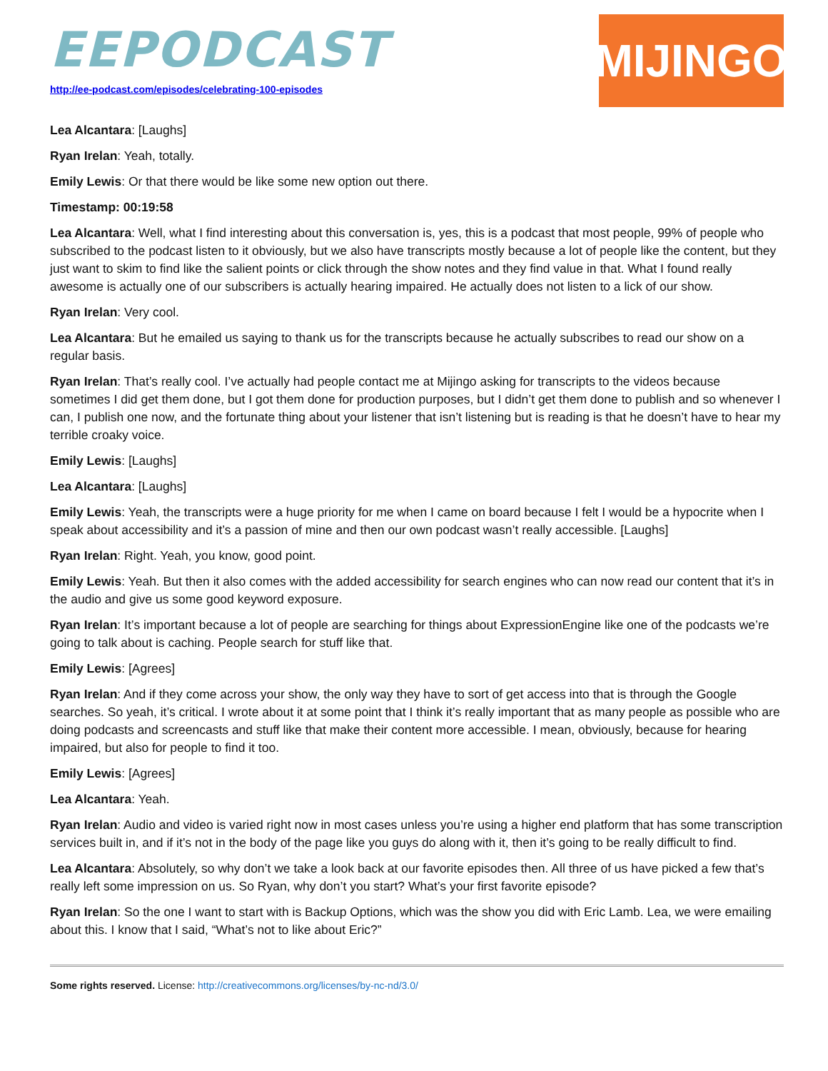EEPODCAST
http://ee-podcast.com/episodes/celebrating-100-episodes
MIJINGO
Lea Alcantara: [Laughs]
Ryan Irelan: Yeah, totally.
Emily Lewis: Or that there would be like some new option out there.
Timestamp: 00:19:58
Lea Alcantara: Well, what I find interesting about this conversation is, yes, this is a podcast that most people, 99% of people who subscribed to the podcast listen to it obviously, but we also have transcripts mostly because a lot of people like the content, but they just want to skim to find like the salient points or click through the show notes and they find value in that. What I found really awesome is actually one of our subscribers is actually hearing impaired. He actually does not listen to a lick of our show.
Ryan Irelan: Very cool.
Lea Alcantara: But he emailed us saying to thank us for the transcripts because he actually subscribes to read our show on a regular basis.
Ryan Irelan: That’s really cool. I’ve actually had people contact me at Mijingo asking for transcripts to the videos because sometimes I did get them done, but I got them done for production purposes, but I didn’t get them done to publish and so whenever I can, I publish one now, and the fortunate thing about your listener that isn’t listening but is reading is that he doesn’t have to hear my terrible croaky voice.
Emily Lewis: [Laughs]
Lea Alcantara: [Laughs]
Emily Lewis: Yeah, the transcripts were a huge priority for me when I came on board because I felt I would be a hypocrite when I speak about accessibility and it’s a passion of mine and then our own podcast wasn’t really accessible. [Laughs]
Ryan Irelan: Right. Yeah, you know, good point.
Emily Lewis: Yeah. But then it also comes with the added accessibility for search engines who can now read our content that it’s in the audio and give us some good keyword exposure.
Ryan Irelan: It’s important because a lot of people are searching for things about ExpressionEngine like one of the podcasts we’re going to talk about is caching. People search for stuff like that.
Emily Lewis: [Agrees]
Ryan Irelan: And if they come across your show, the only way they have to sort of get access into that is through the Google searches. So yeah, it’s critical. I wrote about it at some point that I think it’s really important that as many people as possible who are doing podcasts and screencasts and stuff like that make their content more accessible. I mean, obviously, because for hearing impaired, but also for people to find it too.
Emily Lewis: [Agrees]
Lea Alcantara: Yeah.
Ryan Irelan: Audio and video is varied right now in most cases unless you’re using a higher end platform that has some transcription services built in, and if it’s not in the body of the page like you guys do along with it, then it’s going to be really difficult to find.
Lea Alcantara: Absolutely, so why don’t we take a look back at our favorite episodes then. All three of us have picked a few that’s really left some impression on us. So Ryan, why don’t you start? What’s your first favorite episode?
Ryan Irelan: So the one I want to start with is Backup Options, which was the show you did with Eric Lamb. Lea, we were emailing about this. I know that I said, “What’s not to like about Eric?”
Some rights reserved. License: http://creativecommons.org/licenses/by-nc-nd/3.0/